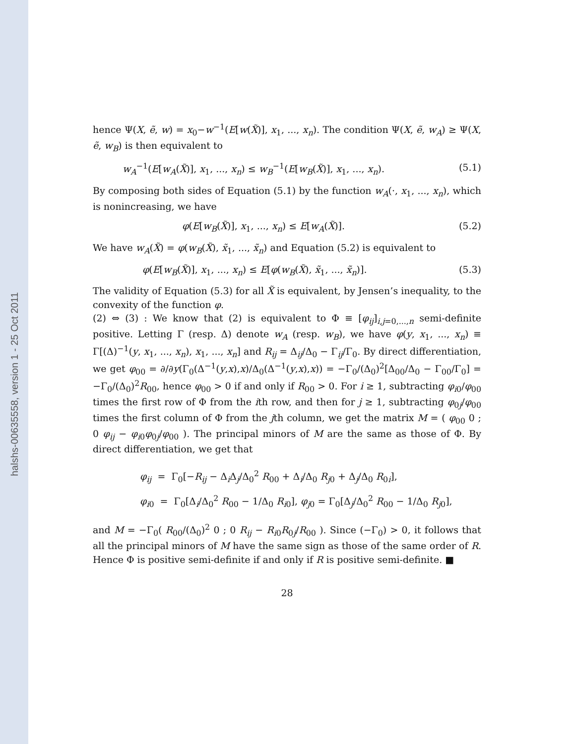halshs-00635558, version 1 - 25 Oct 2011
hence Ψ(X, ẽ, w) = x<sub>0</sub>−w<sup>−1</sup>(E[w(X̃)], x<sub>1</sub>, ..., x<sub>n</sub>). The condition Ψ(X, ẽ, w<sub>A</sub>) ≥ Ψ(X, ẽ, w<sub>B</sub>) is then equivalent to
w<sub>A</sub><sup>−1</sup>(E[w<sub>A</sub>(X̃)], x<sub>1</sub>, ..., x<sub>n</sub>) ≤ w<sub>B</sub><sup>−1</sup>(E[w<sub>B</sub>(X̃)], x<sub>1</sub>, ..., x<sub>n</sub>). (5.1)
By composing both sides of Equation (5.1) by the function w<sub>A</sub>(·, x<sub>1</sub>, ..., x<sub>n</sub>), which is nonincreasing, we have
φ(E[w<sub>B</sub>(X̃)], x<sub>1</sub>, ..., x<sub>n</sub>) ≤ E[w<sub>A</sub>(X̃)]. (5.2)
We have w<sub>A</sub>(X̃) = φ(w<sub>B</sub>(X̃), x̃<sub>1</sub>, ..., x̃<sub>n</sub>) and Equation (5.2) is equivalent to
φ(E[w<sub>B</sub>(X̃)], x<sub>1</sub>, ..., x<sub>n</sub>) ≤ E[φ(w<sub>B</sub>(X̃), x̃<sub>1</sub>, ..., x̃<sub>n</sub>)]. (5.3)
The validity of Equation (5.3) for all X̃ is equivalent, by Jensen’s inequality, to the convexity of the function φ.
(2) ⇔ (3) : We know that (2) is equivalent to Φ ≡ [φ<sub>ij</sub>]<sub>i,j=0,...,n</sub> semi-definite positive. Letting Γ (resp. Δ) denote w<sub>A</sub> (resp. w<sub>B</sub>), we have φ(y, x<sub>1</sub>, ..., x<sub>n</sub>) ≡ Γ[(Δ)<sup>−1</sup>(y, x<sub>1</sub>, ..., x<sub>n</sub>), x<sub>1</sub>, ..., x<sub>n</sub>] and R<sub>ij</sub> = Δ<sub>ij</sub>/Δ<sub>0</sub> − Γ<sub>ij</sub>/Γ<sub>0</sub>. By direct differentiation, we get φ<sub>00</sub> = ∂/∂y(Γ<sub>0</sub>(Δ<sup>−1</sup>(y,x),x)/Δ<sub>0</sub>(Δ<sup>−1</sup>(y,x),x)) = −Γ<sub>0</sub>/(Δ<sub>0</sub>)<sup>2</sup>[Δ<sub>00</sub>/Δ<sub>0</sub> − Γ<sub>00</sub>/Γ<sub>0</sub>] = −Γ<sub>0</sub>/(Δ<sub>0</sub>)<sup>2</sup>R<sub>00</sub>, hence φ<sub>00</sub> > 0 if and only if R<sub>00</sub> > 0. For i ≥ 1, subtracting φ<sub>i0</sub>/φ<sub>00</sub> times the first row of Φ from the ith row, and then for j ≥ 1, subtracting φ<sub>0j</sub>/φ<sub>00</sub> times the first column of Φ from the jth column, we get the matrix M = ( φ<sub>00</sub> 0 ; 0 φ<sub>ij</sub> − φ<sub>i0</sub>φ<sub>0j</sub>/φ<sub>00</sub> ). The principal minors of M are the same as those of Φ. By direct differentiation, we get that
φ<sub>ij</sub> = Γ<sub>0</sub>[−R<sub>ij</sub> − Δ<sub>i</sub>Δ<sub>j</sub>/Δ<sub>0</sub><sup>2</sup> R<sub>00</sub> + Δ<sub>i</sub>/Δ<sub>0</sub> R<sub>j0</sub> + Δ<sub>j</sub>/Δ<sub>0</sub> R<sub>0i</sub>],
φ<sub>i0</sub> = Γ<sub>0</sub>[Δ<sub>i</sub>/Δ<sub>0</sub><sup>2</sup> R<sub>00</sub> − 1/Δ<sub>0</sub> R<sub>i0</sub>], φ<sub>j0</sub> = Γ<sub>0</sub>[Δ<sub>j</sub>/Δ<sub>0</sub><sup>2</sup> R<sub>00</sub> − 1/Δ<sub>0</sub> R<sub>j0</sub>],
and M = −Γ<sub>0</sub>( R<sub>00</sub>/(Δ<sub>0</sub>)<sup>2</sup> 0 ; 0 R<sub>ij</sub> − R<sub>i0</sub>R<sub>0j</sub>/R<sub>00</sub> ). Since (−Γ<sub>0</sub>) > 0, it follows that all the principal minors of M have the same sign as those of the same order of R. Hence Φ is positive semi-definite if and only if R is positive semi-definite. ■
28